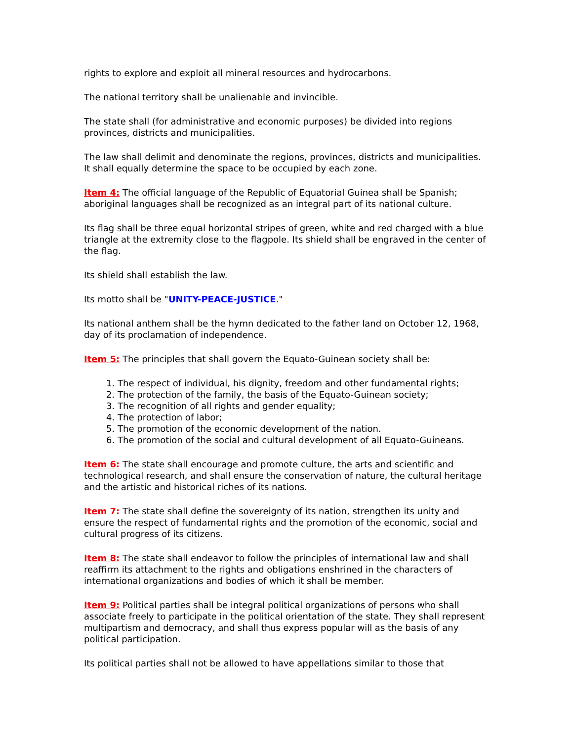rights to explore and exploit all mineral resources and hydrocarbons.
The national territory shall be unalienable and invincible.
The state shall (for administrative and economic purposes) be divided into regions provinces, districts and municipalities.
The law shall delimit and denominate the regions, provinces, districts and municipalities. It shall equally determine the space to be occupied by each zone.
Item 4: The official language of the Republic of Equatorial Guinea shall be Spanish; aboriginal languages shall be recognized as an integral part of its national culture.
Its flag shall be three equal horizontal stripes of green, white and red charged with a blue triangle at the extremity close to the flagpole. Its shield shall be engraved in the center of the flag.
Its shield shall establish the law.
Its motto shall be "UNITY-PEACE-JUSTICE."
Its national anthem shall be the hymn dedicated to the father land on October 12, 1968, day of its proclamation of independence.
Item 5: The principles that shall govern the Equato-Guinean society shall be:
1. The respect of individual, his dignity, freedom and other fundamental rights;
2. The protection of the family, the basis of the Equato-Guinean society;
3. The recognition of all rights and gender equality;
4. The protection of labor;
5. The promotion of the economic development of the nation.
6. The promotion of the social and cultural development of all Equato-Guineans.
Item 6: The state shall encourage and promote culture, the arts and scientific and technological research, and shall ensure the conservation of nature, the cultural heritage and the artistic and historical riches of its nations.
Item 7: The state shall define the sovereignty of its nation, strengthen its unity and ensure the respect of fundamental rights and the promotion of the economic, social and cultural progress of its citizens.
Item 8: The state shall endeavor to follow the principles of international law and shall reaffirm its attachment to the rights and obligations enshrined in the characters of international organizations and bodies of which it shall be member.
Item 9: Political parties shall be integral political organizations of persons who shall associate freely to participate in the political orientation of the state. They shall represent multipartism and democracy, and shall thus express popular will as the basis of any political participation.
Its political parties shall not be allowed to have appellations similar to those that